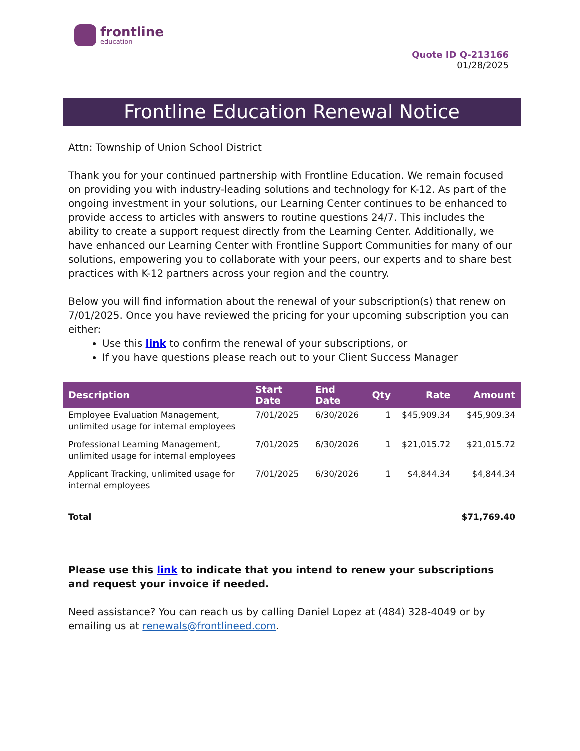frontline
education
Quote ID Q-213166
01/28/2025
Frontline Education Renewal Notice
Attn: Township of Union School District
Thank you for your continued partnership with Frontline Education. We remain focused on providing you with industry-leading solutions and technology for K-12. As part of the ongoing investment in your solutions, our Learning Center continues to be enhanced to provide access to articles with answers to routine questions 24/7. This includes the ability to create a support request directly from the Learning Center. Additionally, we have enhanced our Learning Center with Frontline Support Communities for many of our solutions, empowering you to collaborate with your peers, our experts and to share best practices with K-12 partners across your region and the country.
Below you will find information about the renewal of your subscription(s) that renew on 7/01/2025. Once you have reviewed the pricing for your upcoming subscription you can either:
Use this link to confirm the renewal of your subscriptions, or
If you have questions please reach out to your Client Success Manager
| Description | Start Date | End Date | Qty | Rate | Amount |
| --- | --- | --- | --- | --- | --- |
| Employee Evaluation Management, unlimited usage for internal employees | 7/01/2025 | 6/30/2026 | 1 | $45,909.34 | $45,909.34 |
| Professional Learning Management, unlimited usage for internal employees | 7/01/2025 | 6/30/2026 | 1 | $21,015.72 | $21,015.72 |
| Applicant Tracking, unlimited usage for internal employees | 7/01/2025 | 6/30/2026 | 1 | $4,844.34 | $4,844.34 |
| Total | | | | | $71,769.40 |
Please use this link to indicate that you intend to renew your subscriptions and request your invoice if needed.
Need assistance? You can reach us by calling Daniel Lopez at (484) 328-4049 or by emailing us at renewals@frontlineed.com.